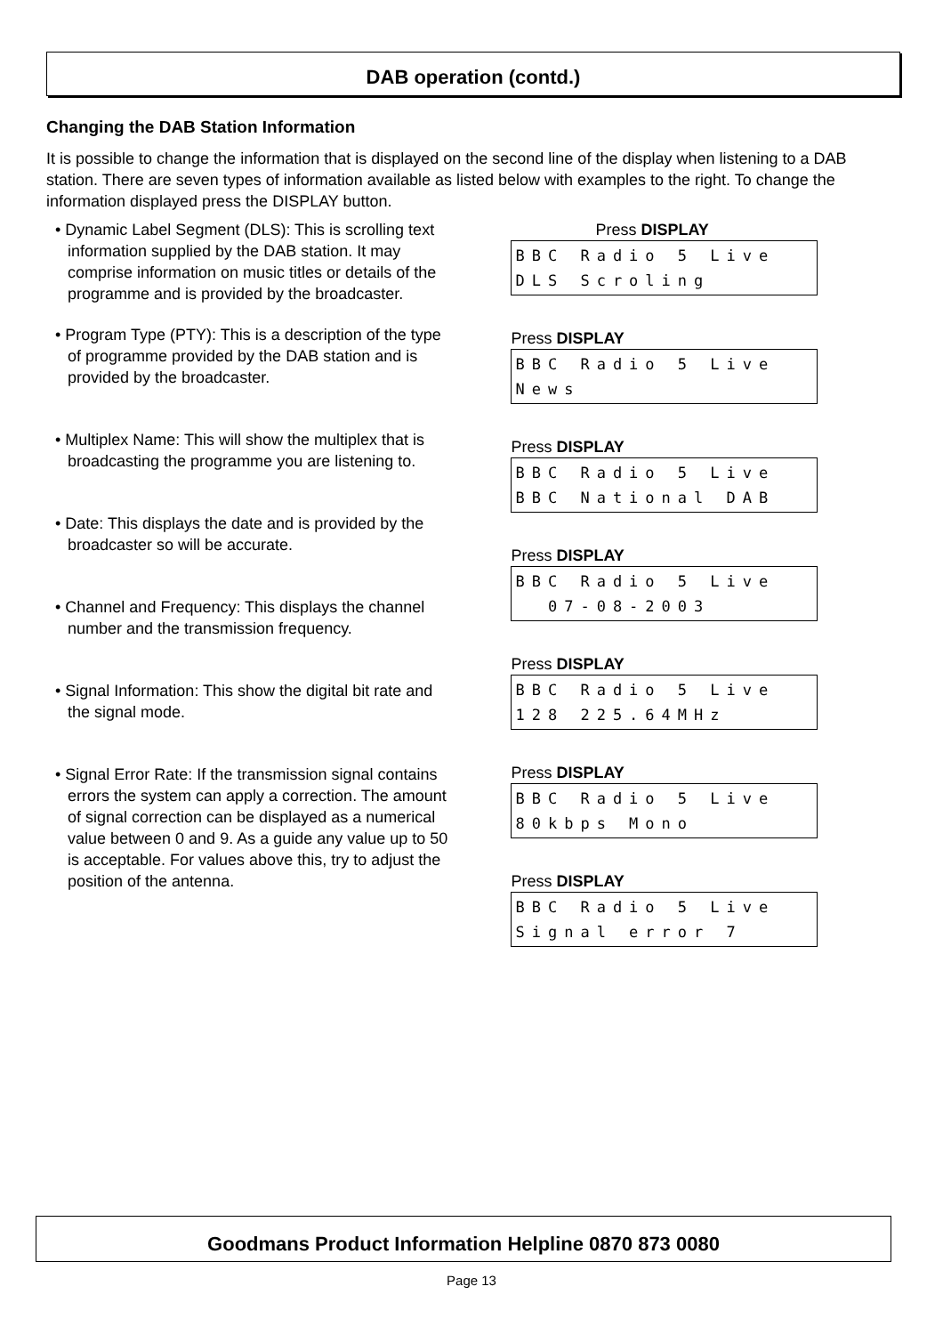DAB operation (contd.)
Changing the DAB Station Information
It is possible to change the information that is displayed on the second line of the display when listening to a DAB station. There are seven types of information available as listed below with examples to the right. To change the information displayed press the DISPLAY button.
• Dynamic Label Segment (DLS): This is scrolling text information supplied by the DAB station. It may comprise information on music titles or details of the programme and is provided by the broadcaster.
• Program Type (PTY): This is a description of the type of programme provided by the DAB station and is provided by the broadcaster.
• Multiplex Name: This will show the multiplex that is broadcasting the programme you are listening to.
• Date: This displays the date and is provided by the broadcaster so will be accurate.
• Channel and Frequency: This displays the channel number and the transmission frequency.
• Signal Information: This show the digital bit rate and the signal mode.
• Signal Error Rate: If the transmission signal contains errors the system can apply a correction. The amount of signal correction can be displayed as a numerical value between 0 and 9. As a guide any value up to 50 is acceptable. For values above this, try to adjust the position of the antenna.
Press DISPLAY
BBC Radio 5 Live DLS Scroling
Press DISPLAY
BBC Radio 5 Live News
Press DISPLAY
BBC Radio 5 Live BBC National DAB
Press DISPLAY
BBC Radio 5 Live 07-08-2003
Press DISPLAY
BBC Radio 5 Live 128 225.64MHz
Press DISPLAY
BBC Radio 5 Live 80kbps Mono
Press DISPLAY
BBC Radio 5 Live Signal error 7
Goodmans Product Information Helpline 0870 873 0080
Page 13